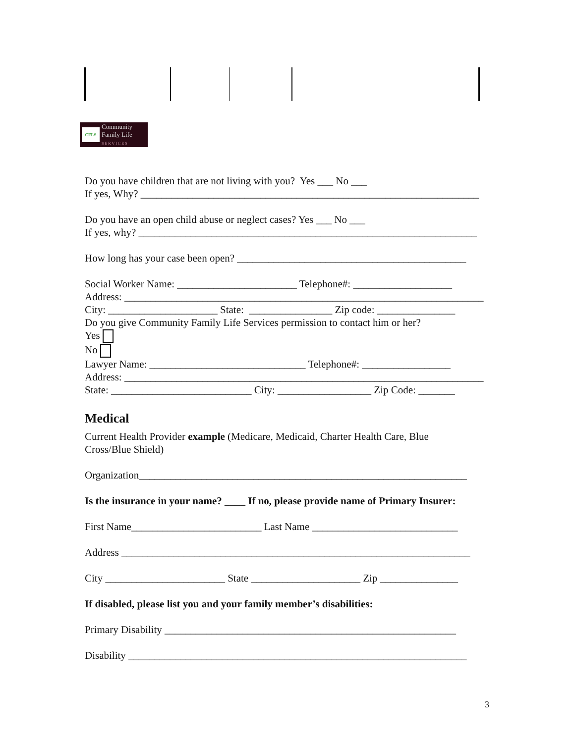CFLS
Community
Family Life
S E R V I C E S
Do you have children that are not living with you? Yes ___ No ___
If yes, Why? _________________________________________________________________
Do you have an open child abuse or neglect cases? Yes ___ No ___
If yes, why? _________________________________________________________________
How long has your case been open? ____________________________________________
Social Worker Name: _______________________ Telephone#: ___________________
Address: _____________________________________________________________________
City: _____________________ State: ________________ Zip code: _______________
Do you give Community Family Life Services permission to contact him or her?
Yes
No
Lawyer Name: ______________________________ Telephone#: _________________
Address: _____________________________________________________________________
State: ___________________________ City: __________________ Zip Code: _______
Medical
Current Health Provider example (Medicare, Medicaid, Charter Health Care, Blue
Cross/Blue Shield)
Organization_______________________________________________________________
Is the insurance in your name? ____ If no, please provide name of Primary Insurer:
First Name_________________________ Last Name ____________________________
Address ___________________________________________________________________
City _______________________ State _____________________ Zip _______________
If disabled, please list you and your family member’s disabilities:
Primary Disability ________________________________________________________
Disability _________________________________________________________________
3